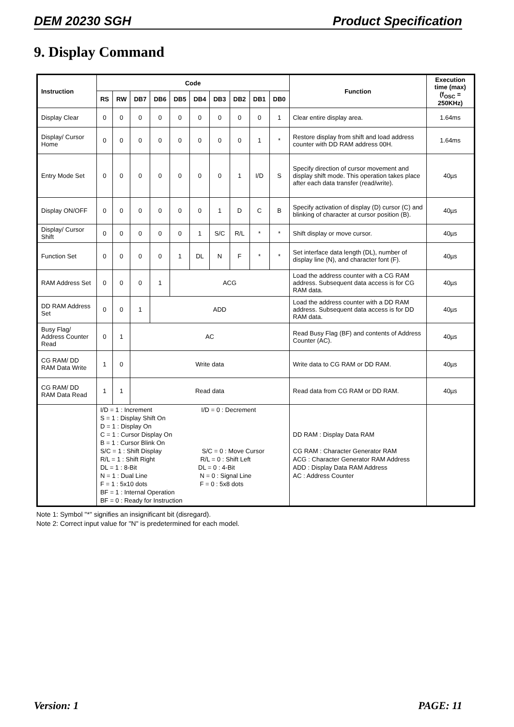DEM 20230 SGH Product Specification
9. Display Command
| Instruction | Code | | | | | | | | | | Function | Execution time (max) (f<sub>OSC</sub> = 250KHz) |
| --- | --- | --- | --- | --- | --- | --- | --- | --- | --- | --- | --- | --- |
| | RS | RW | DB7 | DB6 | DB5 | DB4 | DB3 | DB2 | DB1 | DB0 | | |
| Display Clear | 0 | 0 | 0 | 0 | 0 | 0 | 0 | 0 | 0 | 1 | Clear entire display area. | 1.64ms |
| Display/ Cursor Home | 0 | 0 | 0 | 0 | 0 | 0 | 0 | 0 | 1 | * | Restore display from shift and load address counter with DD RAM address 00H. | 1.64ms |
| Entry Mode Set | 0 | 0 | 0 | 0 | 0 | 0 | 0 | 1 | I/D | S | Specify direction of cursor movement and display shift mode. This operation takes place after each data transfer (read/write). | 40µs |
| Display ON/OFF | 0 | 0 | 0 | 0 | 0 | 0 | 1 | D | C | B | Specify activation of display (D) cursor (C) and blinking of character at cursor position (B). | 40µs |
| Display/ Cursor Shift | 0 | 0 | 0 | 0 | 0 | 1 | S/C | R/L | * | * | Shift display or move cursor. | 40µs |
| Function Set | 0 | 0 | 0 | 0 | 1 | DL | N | F | * | * | Set interface data length (DL), number of display line (N), and character font (F). | 40µs |
| RAM Address Set | 0 | 0 | 0 | 1 | ACG | | | | | | Load the address counter with a CG RAM address. Subsequent data access is for CG RAM data. | 40µs |
| DD RAM Address Set | 0 | 0 | 1 | ADD | | | | | | | Load the address counter with a DD RAM address. Subsequent data access is for DD RAM data. | 40µs |
| Busy Flag/ Address Counter Read | 0 | 1 | AC | | | | | | | | Read Busy Flag (BF) and contents of Address Counter (AC). | 40µs |
| CG RAM/ DD RAM Data Write | 1 | 0 | Write data | | | | | | | | Write data to CG RAM or DD RAM. | 40µs |
| CG RAM/ DD RAM Data Read | 1 | 1 | Read data | | | | | | | | Read data from CG RAM or DD RAM. | 40µs |
| | I/D = 1 : Increment I/D = 0 : Decrement S = 1 : Display Shift On D = 1 : Display On C = 1 : Cursor Display On B = 1 : Cursor Blink On S/C = 1 : Shift Display S/C = 0 : Move Cursor R/L = 1 : Shift Right R/L = 0 : Shift Left DL = 1 : 8-Bit DL = 0 : 4-Bit N = 1 : Dual Line N = 0 : Signal Line F = 1 : 5x10 dots F = 0 : 5x8 dots BF = 1 : Internal Operation BF = 0 : Ready for Instruction | | | | | | | | | | DD RAM : Display Data RAM CG RAM : Character Generator RAM ACG : Character Generator RAM Address ADD : Display Data RAM Address AC : Address Counter | |
Note 1: Symbol "*" signifies an insignificant bit (disregard).
Note 2: Correct input value for "N" is predetermined for each model.
Version: 1 PAGE: 11